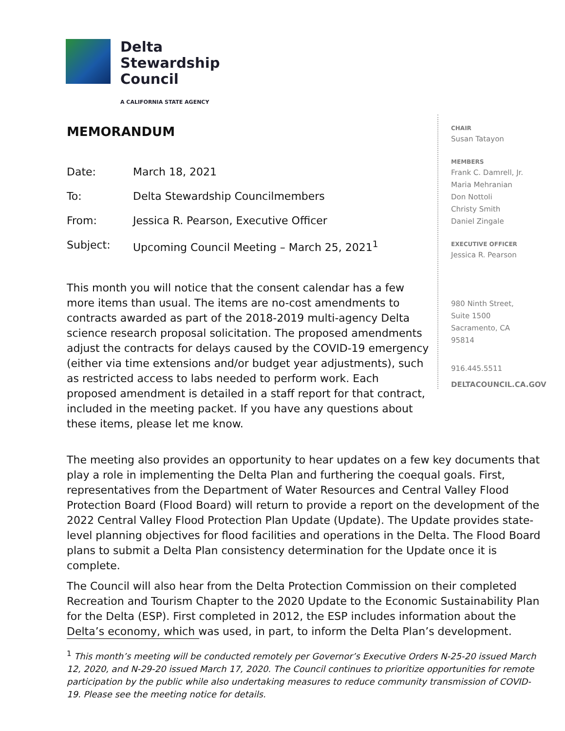Delta
Stewardship
Council
A CALIFORNIA STATE AGENCY
MEMORANDUM
Date: March 18, 2021
To: Delta Stewardship Councilmembers
From: Jessica R. Pearson, Executive Officer
Subject: Upcoming Council Meeting – March 25, 2021<sup>1</sup>
This month you will notice that the consent calendar has a few more items than usual. The items are no-cost amendments to contracts awarded as part of the 2018-2019 multi-agency Delta science research proposal solicitation. The proposed amendments adjust the contracts for delays caused by the COVID-19 emergency (either via time extensions and/or budget year adjustments), such as restricted access to labs needed to perform work. Each proposed amendment is detailed in a staff report for that contract, included in the meeting packet. If you have any questions about these items, please let me know.
CHAIR
Susan Tatayon
MEMBERS
Frank C. Damrell, Jr.
Maria Mehranian
Don Nottoli
Christy Smith
Daniel Zingale
EXECUTIVE OFFICER
Jessica R. Pearson
980 Ninth Street,
Suite 1500
Sacramento, CA
95814
916.445.5511
DELTACOUNCIL.CA.GOV
The meeting also provides an opportunity to hear updates on a few key documents that play a role in implementing the Delta Plan and furthering the coequal goals. First, representatives from the Department of Water Resources and Central Valley Flood Protection Board (Flood Board) will return to provide a report on the development of the 2022 Central Valley Flood Protection Plan Update (Update). The Update provides state-level planning objectives for flood facilities and operations in the Delta. The Flood Board plans to submit a Delta Plan consistency determination for the Update once it is complete.
The Council will also hear from the Delta Protection Commission on their completed Recreation and Tourism Chapter to the 2020 Update to the Economic Sustainability Plan for the Delta (ESP). First completed in 2012, the ESP includes information about the Delta’s economy, which was used, in part, to inform the Delta Plan’s development.
<sup>1</sup> This month’s meeting will be conducted remotely per Governor’s Executive Orders N-25-20 issued March 12, 2020, and N-29-20 issued March 17, 2020. The Council continues to prioritize opportunities for remote participation by the public while also undertaking measures to reduce community transmission of COVID-19. Please see the meeting notice for details.